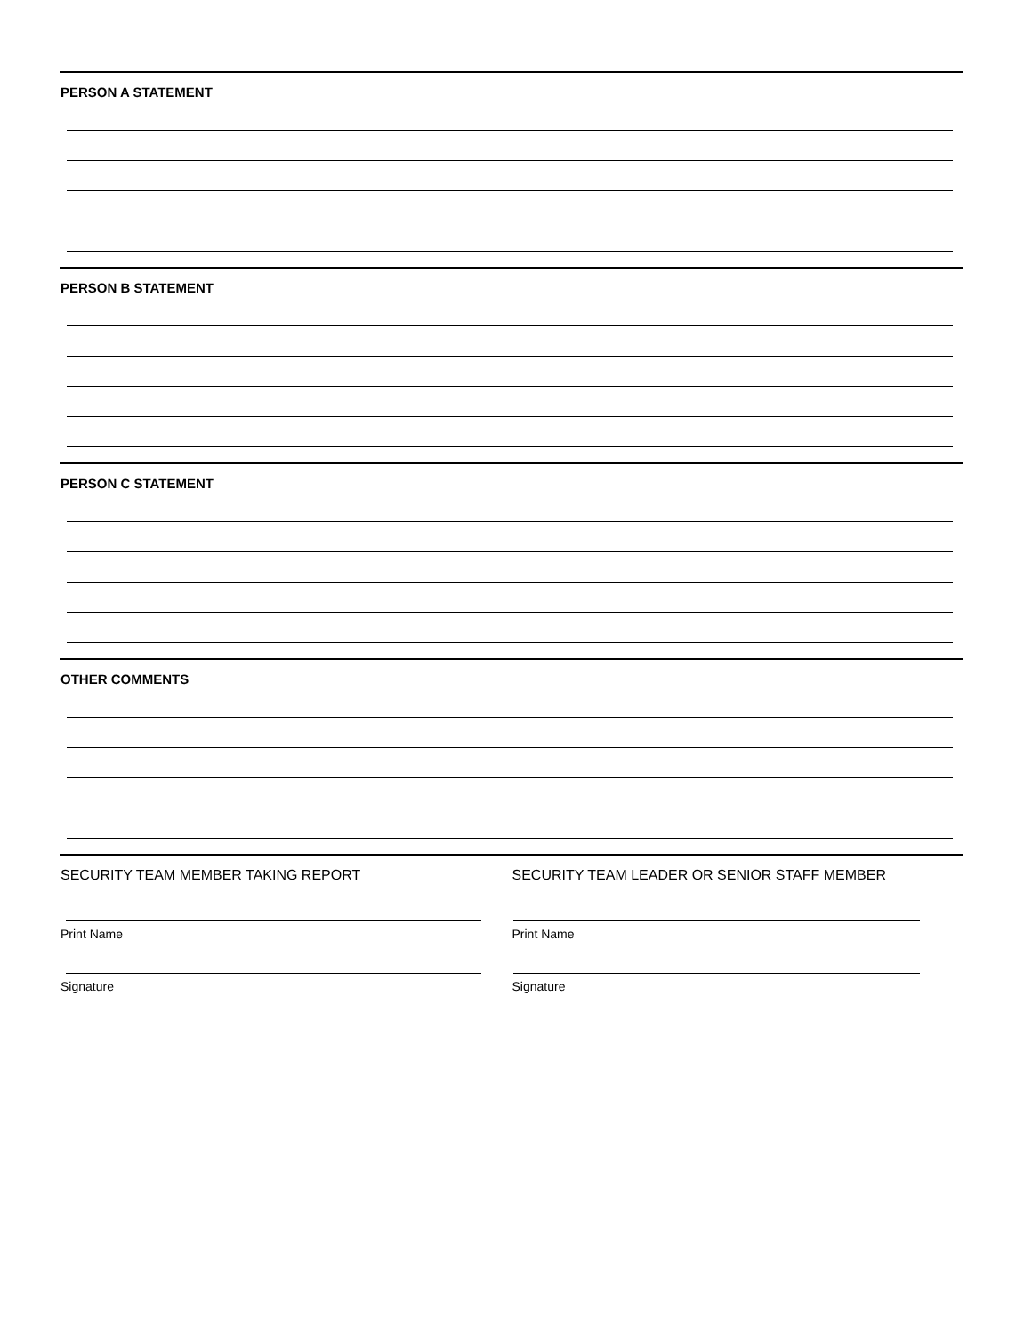PERSON A STATEMENT
PERSON B STATEMENT
PERSON C STATEMENT
OTHER COMMENTS
SECURITY TEAM MEMBER TAKING REPORT
Print Name
Signature
SECURITY TEAM LEADER OR SENIOR STAFF MEMBER
Print Name
Signature